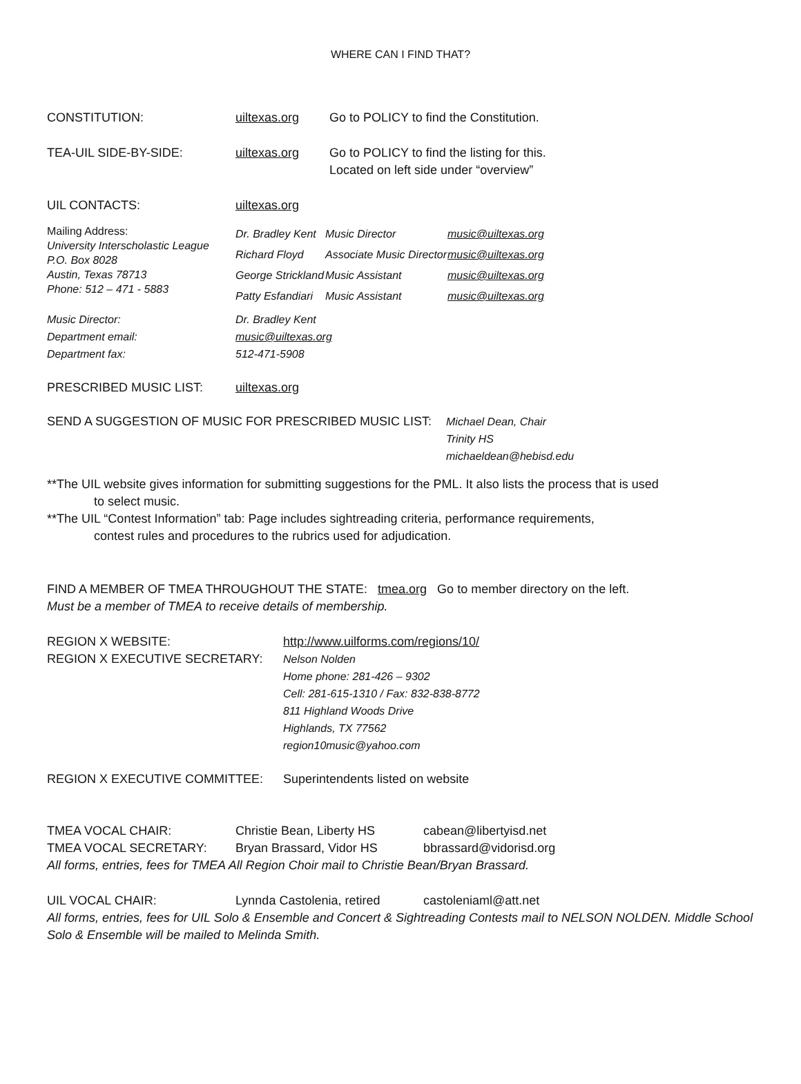WHERE CAN I FIND THAT?
CONSTITUTION: uiltexas.org Go to POLICY to find the Constitution.
TEA-UIL SIDE-BY-SIDE: uiltexas.org Go to POLICY to find the listing for this.
Located on left side under “overview”
UIL CONTACTS: uiltexas.org
Mailing Address:
University Interscholastic League
P.O. Box 8028
Austin, Texas 78713
Phone: 512 – 471 - 5883
| Dr. Bradley Kent | Music Director | music@uiltexas.org |
| Richard Floyd | Associate Music Director | music@uiltexas.org |
| George Strickland | Music Assistant | music@uiltexas.org |
| Patty Esfandiari | Music Assistant | music@uiltexas.org |
Music Director:
Department email:
Department fax:
Dr. Bradley Kent
music@uiltexas.org
512-471-5908
PRESCRIBED MUSIC LIST: uiltexas.org
SEND A SUGGESTION OF MUSIC FOR PRESCRIBED MUSIC LIST: Michael Dean, Chair
Trinity HS
michaeldean@hebisd.edu
**The UIL website gives information for submitting suggestions for the PML. It also lists the process that is used
to select music.
**The UIL “Contest Information” tab: Page includes sightreading criteria, performance requirements,
contest rules and procedures to the rubrics used for adjudication.
FIND A MEMBER OF TMEA THROUGHOUT THE STATE: tmea.org Go to member directory on the left.
Must be a member of TMEA to receive details of membership.
REGION X WEBSITE:
REGION X EXECUTIVE SECRETARY:
http://www.uilforms.com/regions/10/
Nelson Nolden
Home phone: 281-426 – 9302
Cell: 281-615-1310 / Fax: 832-838-8772
811 Highland Woods Drive
Highlands, TX 77562
region10music@yahoo.com
REGION X EXECUTIVE COMMITTEE: Superintendents listed on website
TMEA VOCAL CHAIR:
TMEA VOCAL SECRETARY:
Christie Bean, Liberty HS
Bryan Brassard, Vidor HS
cabean@libertyisd.net
bbrassard@vidorisd.org
All forms, entries, fees for TMEA All Region Choir mail to Christie Bean/Bryan Brassard.
UIL VOCAL CHAIR: Lynnda Castolenia, retired
castoleniaml@att.net
All forms, entries, fees for UIL Solo & Ensemble and Concert & Sightreading Contests mail to NELSON NOLDEN. Middle School Solo & Ensemble will be mailed to Melinda Smith.